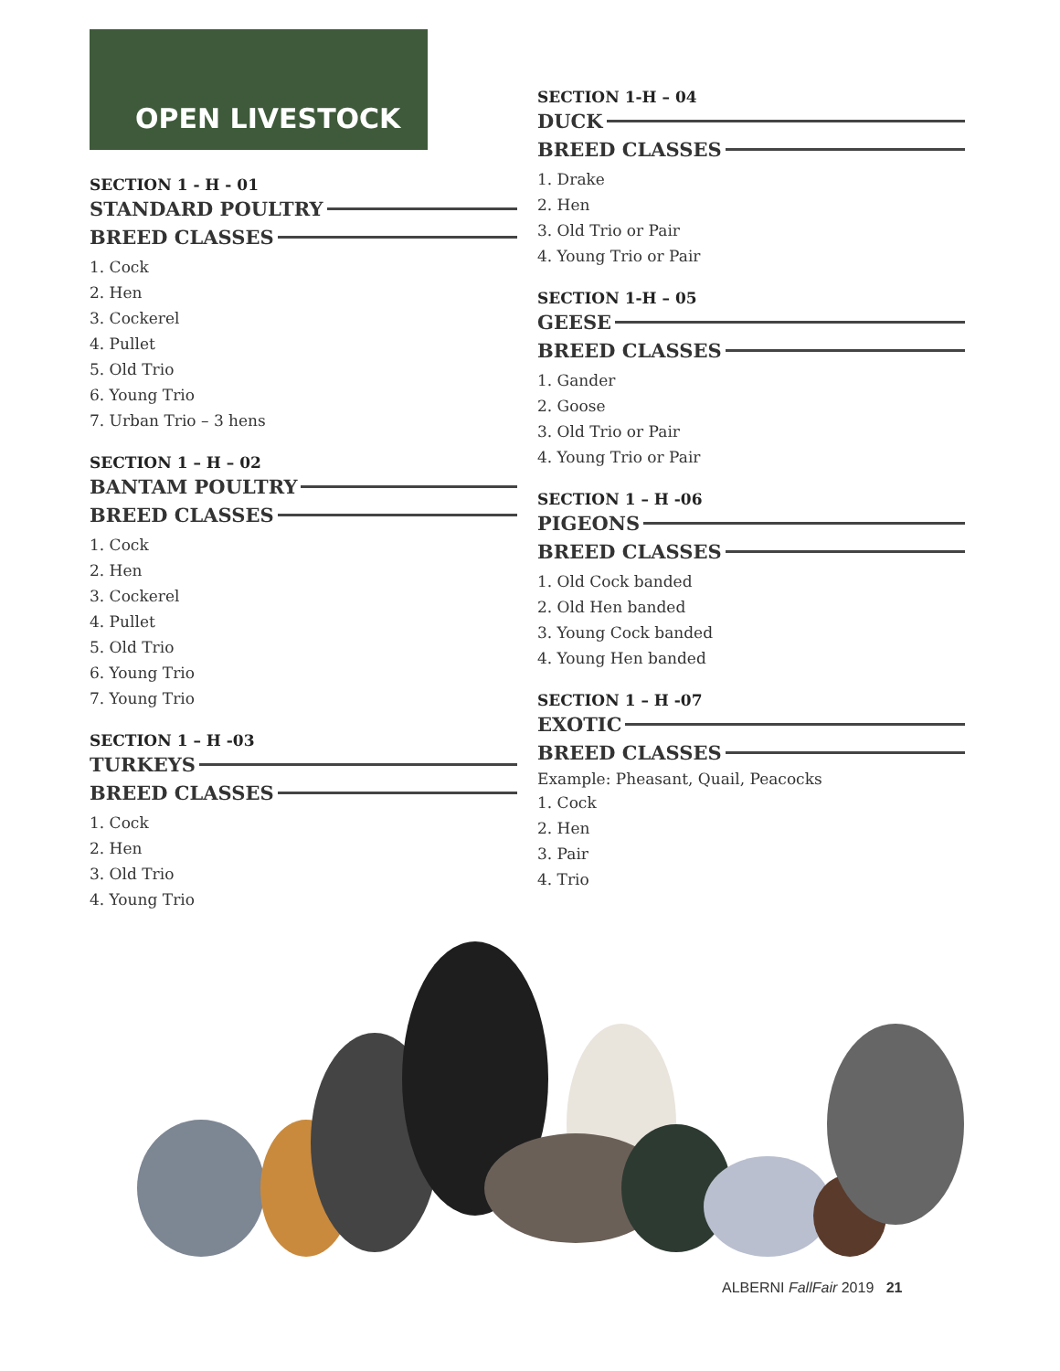OPEN LIVESTOCK
SECTION 1 - H - 01
STANDARD POULTRY
BREED CLASSES
1. Cock
2. Hen
3. Cockerel
4. Pullet
5. Old Trio
6. Young Trio
7. Urban Trio – 3 hens
SECTION 1 – H – 02
BANTAM POULTRY
BREED CLASSES
1. Cock
2. Hen
3. Cockerel
4. Pullet
5. Old Trio
6. Young Trio
7. Young Trio
SECTION 1 – H -03
TURKEYS
BREED CLASSES
1. Cock
2. Hen
3. Old Trio
4. Young Trio
SECTION 1-H – 04
DUCK
BREED CLASSES
1. Drake
2. Hen
3. Old Trio or Pair
4. Young Trio or Pair
SECTION 1-H – 05
GEESE
BREED CLASSES
1. Gander
2. Goose
3. Old Trio or Pair
4. Young Trio or Pair
SECTION 1 – H -06
PIGEONS
BREED CLASSES
1. Old Cock banded
2. Old Hen banded
3. Young Cock banded
4. Young Hen banded
SECTION 1 – H -07
EXOTIC
BREED CLASSES
Example: Pheasant, Quail, Peacocks
1. Cock
2. Hen
3. Pair
4. Trio
ALBERNI FallFair 2019 21